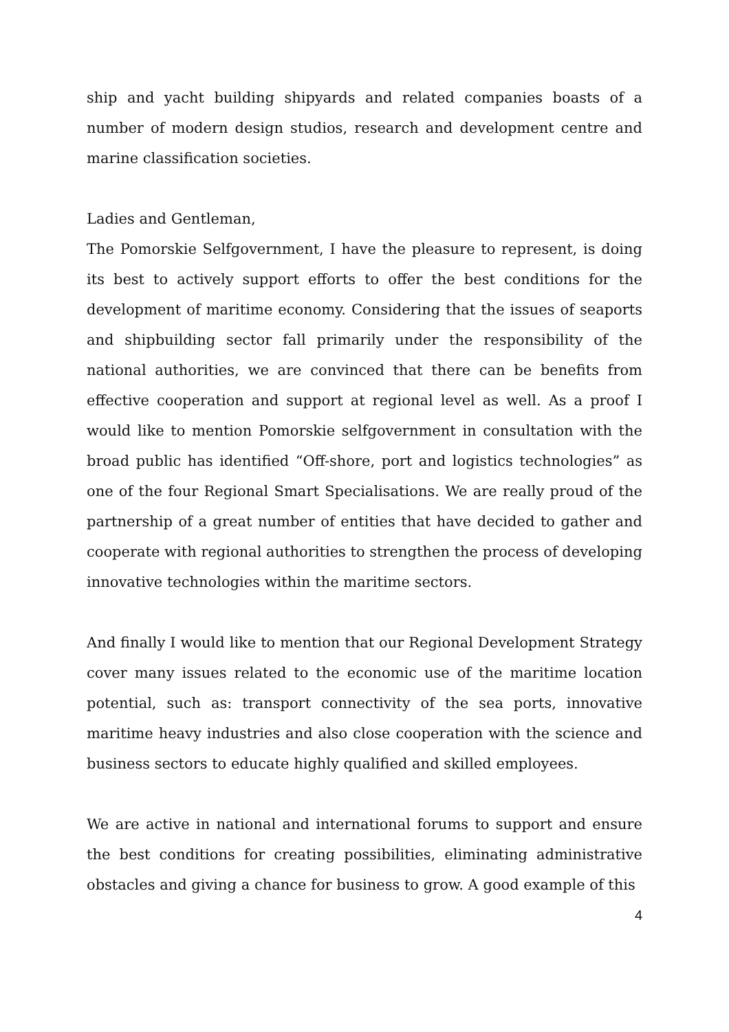ship and yacht building shipyards and related companies boasts of a number of modern design studios, research and development centre and marine classification societies.
Ladies and Gentleman,
The Pomorskie Selfgovernment, I have the pleasure to represent, is doing its best to actively support efforts to offer the best conditions for the development of maritime economy. Considering that the issues of seaports and shipbuilding sector fall primarily under the responsibility of the national authorities, we are convinced that there can be benefits from effective cooperation and support at regional level as well. As a proof I would like to mention Pomorskie selfgovernment in consultation with the broad public has identified “Off-shore, port and logistics technologies” as one of the four Regional Smart Specialisations. We are really proud of the partnership of a great number of entities that have decided to gather and cooperate with regional authorities to strengthen the process of developing innovative technologies within the maritime sectors.
And finally I would like to mention that our Regional Development Strategy cover many issues related to the economic use of the maritime location potential, such as: transport connectivity of the sea ports, innovative maritime heavy industries and also close cooperation with the science and business sectors to educate highly qualified and skilled employees.
We are active in national and international forums to support and ensure the best conditions for creating possibilities, eliminating administrative obstacles and giving a chance for business to grow. A good example of this
4